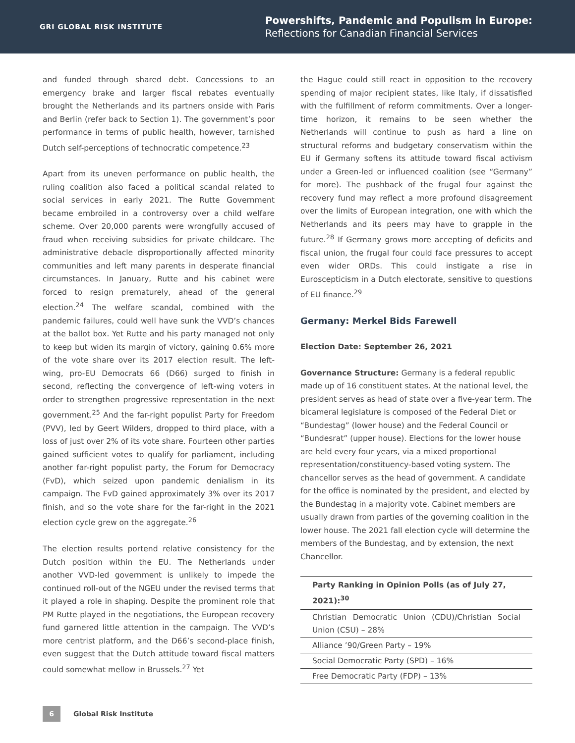GRI GLOBAL RISK INSTITUTE
Powershifts, Pandemic and Populism in Europe:
Reflections for Canadian Financial Services
and funded through shared debt. Concessions to an emergency brake and larger fiscal rebates eventually brought the Netherlands and its partners onside with Paris and Berlin (refer back to Section 1). The government’s poor performance in terms of public health, however, tarnished Dutch self-perceptions of technocratic competence.<sup>23</sup>
Apart from its uneven performance on public health, the ruling coalition also faced a political scandal related to social services in early 2021. The Rutte Government became embroiled in a controversy over a child welfare scheme. Over 20,000 parents were wrongfully accused of fraud when receiving subsidies for private childcare. The administrative debacle disproportionally affected minority communities and left many parents in desperate financial circumstances. In January, Rutte and his cabinet were forced to resign prematurely, ahead of the general election.<sup>24</sup> The welfare scandal, combined with the pandemic failures, could well have sunk the VVD’s chances at the ballot box. Yet Rutte and his party managed not only to keep but widen its margin of victory, gaining 0.6% more of the vote share over its 2017 election result. The left-wing, pro-EU Democrats 66 (D66) surged to finish in second, reflecting the convergence of left-wing voters in order to strengthen progressive representation in the next government.<sup>25</sup> And the far-right populist Party for Freedom (PVV), led by Geert Wilders, dropped to third place, with a loss of just over 2% of its vote share. Fourteen other parties gained sufficient votes to qualify for parliament, including another far-right populist party, the Forum for Democracy (FvD), which seized upon pandemic denialism in its campaign. The FvD gained approximately 3% over its 2017 finish, and so the vote share for the far-right in the 2021 election cycle grew on the aggregate.<sup>26</sup>
The election results portend relative consistency for the Dutch position within the EU. The Netherlands under another VVD-led government is unlikely to impede the continued roll-out of the NGEU under the revised terms that it played a role in shaping. Despite the prominent role that PM Rutte played in the negotiations, the European recovery fund garnered little attention in the campaign. The VVD’s more centrist platform, and the D66’s second-place finish, even suggest that the Dutch attitude toward fiscal matters could somewhat mellow in Brussels.<sup>27</sup> Yet
the Hague could still react in opposition to the recovery spending of major recipient states, like Italy, if dissatisfied with the fulfillment of reform commitments. Over a longer-time horizon, it remains to be seen whether the Netherlands will continue to push as hard a line on structural reforms and budgetary conservatism within the EU if Germany softens its attitude toward fiscal activism under a Green-led or influenced coalition (see “Germany” for more). The pushback of the frugal four against the recovery fund may reflect a more profound disagreement over the limits of European integration, one with which the Netherlands and its peers may have to grapple in the future.<sup>28</sup> If Germany grows more accepting of deficits and fiscal union, the frugal four could face pressures to accept even wider ORDs. This could instigate a rise in Euroscepticism in a Dutch electorate, sensitive to questions of EU finance.<sup>29</sup>
Germany: Merkel Bids Farewell
Election Date: September 26, 2021
Governance Structure: Germany is a federal republic made up of 16 constituent states. At the national level, the president serves as head of state over a five-year term. The bicameral legislature is composed of the Federal Diet or “Bundestag” (lower house) and the Federal Council or “Bundesrat” (upper house). Elections for the lower house are held every four years, via a mixed proportional representation/constituency-based voting system. The chancellor serves as the head of government. A candidate for the office is nominated by the president, and elected by the Bundestag in a majority vote. Cabinet members are usually drawn from parties of the governing coalition in the lower house. The 2021 fall election cycle will determine the members of the Bundestag, and by extension, the next Chancellor.
| Party Ranking in Opinion Polls (as of July 27, 2021):<sup>30</sup> |
| --- |
| Christian Democratic Union (CDU)/Christian Social Union (CSU) – 28% |
| Alliance ’90/Green Party – 19% |
| Social Democratic Party (SPD) – 16% |
| Free Democratic Party (FDP) – 13% |
6
Global Risk Institute